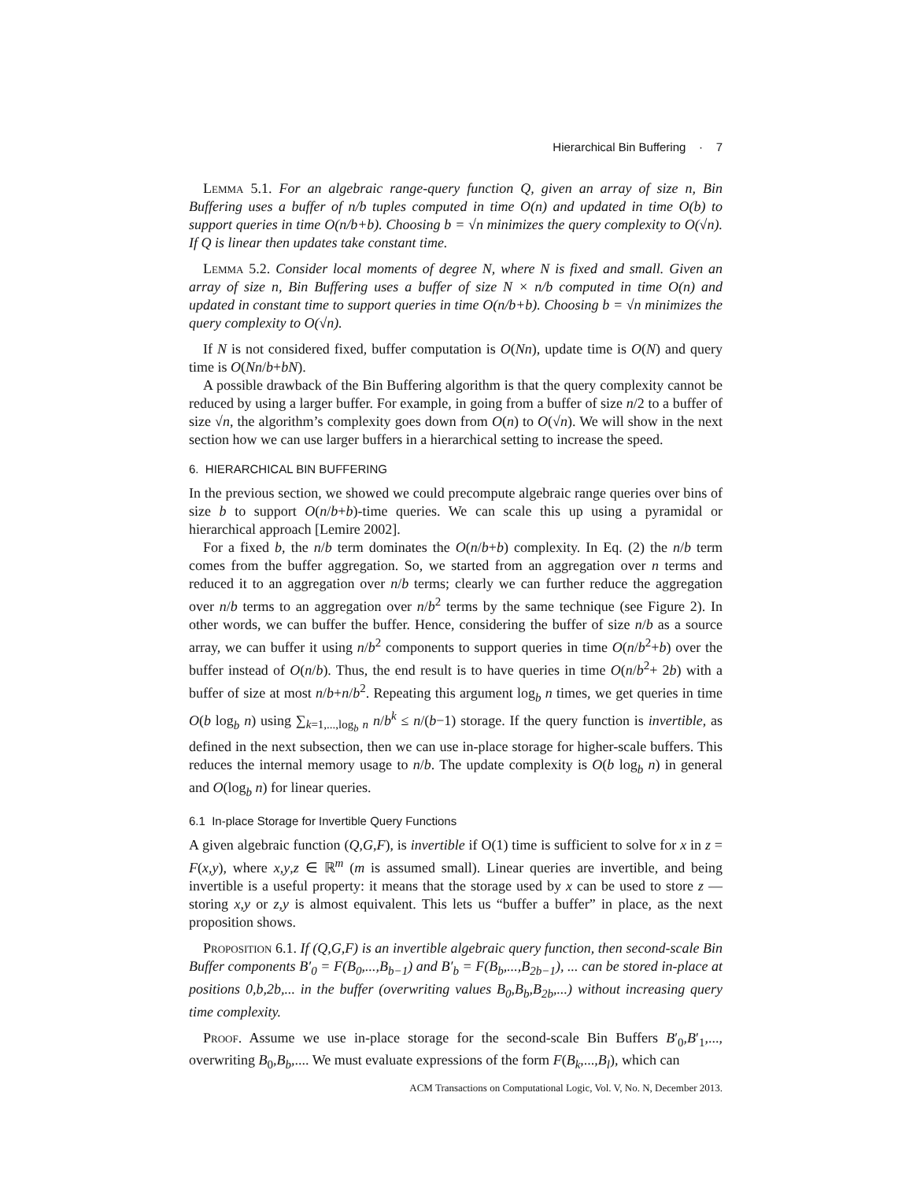Hierarchical Bin Buffering · 7
Lemma 5.1. For an algebraic range-query function Q, given an array of size n, Bin Buffering uses a buffer of n/b tuples computed in time O(n) and updated in time O(b) to support queries in time O(n/b+b). Choosing b = √n minimizes the query complexity to O(√n). If Q is linear then updates take constant time.
Lemma 5.2. Consider local moments of degree N, where N is fixed and small. Given an array of size n, Bin Buffering uses a buffer of size N × n/b computed in time O(n) and updated in constant time to support queries in time O(n/b+b). Choosing b = √n minimizes the query complexity to O(√n).
If N is not considered fixed, buffer computation is O(Nn), update time is O(N) and query time is O(Nn/b+bN).
A possible drawback of the Bin Buffering algorithm is that the query complexity cannot be reduced by using a larger buffer. For example, in going from a buffer of size n/2 to a buffer of size √n, the algorithm’s complexity goes down from O(n) to O(√n). We will show in the next section how we can use larger buffers in a hierarchical setting to increase the speed.
6. HIERARCHICAL BIN BUFFERING
In the previous section, we showed we could precompute algebraic range queries over bins of size b to support O(n/b+b)-time queries. We can scale this up using a pyramidal or hierarchical approach [Lemire 2002].
For a fixed b, the n/b term dominates the O(n/b+b) complexity. In Eq. (2) the n/b term comes from the buffer aggregation. So, we started from an aggregation over n terms and reduced it to an aggregation over n/b terms; clearly we can further reduce the aggregation over n/b terms to an aggregation over n/b<sup>2</sup> terms by the same technique (see Figure 2). In other words, we can buffer the buffer. Hence, considering the buffer of size n/b as a source array, we can buffer it using n/b<sup>2</sup> components to support queries in time O(n/b<sup>2</sup>+b) over the buffer instead of O(n/b). Thus, the end result is to have queries in time O(n/b<sup>2</sup>+ 2b) with a buffer of size at most n/b+n/b<sup>2</sup>. Repeating this argument log<sub>b</sub> n times, we get queries in time O(b log<sub>b</sub> n) using ∑<sub>k=1,...,log<sub>b</sub> n</sub> n/b<sup>k</sup> ≤ n/(b−1) storage. If the query function is invertible, as defined in the next subsection, then we can use in-place storage for higher-scale buffers. This reduces the internal memory usage to n/b. The update complexity is O(b log<sub>b</sub> n) in general and O(log<sub>b</sub> n) for linear queries.
6.1 In-place Storage for Invertible Query Functions
A given algebraic function (Q,G,F), is invertible if O(1) time is sufficient to solve for x in z = F(x,y), where x,y,z ∈ ℝ<sup>m</sup> (m is assumed small). Linear queries are invertible, and being invertible is a useful property: it means that the storage used by x can be used to store z — storing x,y or z,y is almost equivalent. This lets us “buffer a buffer” in place, as the next proposition shows.
Proposition 6.1. If (Q,G,F) is an invertible algebraic query function, then second-scale Bin Buffer components B′<sub>0</sub> = F(B<sub>0</sub>,...,B<sub>b−1</sub>) and B′<sub>b</sub> = F(B<sub>b</sub>,...,B<sub>2b−1</sub>), ... can be stored in-place at positions 0,b,2b,... in the buffer (overwriting values B<sub>0</sub>,B<sub>b</sub>,B<sub>2b</sub>,...) without increasing query time complexity.
Proof. Assume we use in-place storage for the second-scale Bin Buffers B′<sub>0</sub>,B′<sub>1</sub>,..., overwriting B<sub>0</sub>,B<sub>b</sub>,.... We must evaluate expressions of the form F(B<sub>k</sub>,...,B<sub>l</sub>), which can
ACM Transactions on Computational Logic, Vol. V, No. N, December 2013.